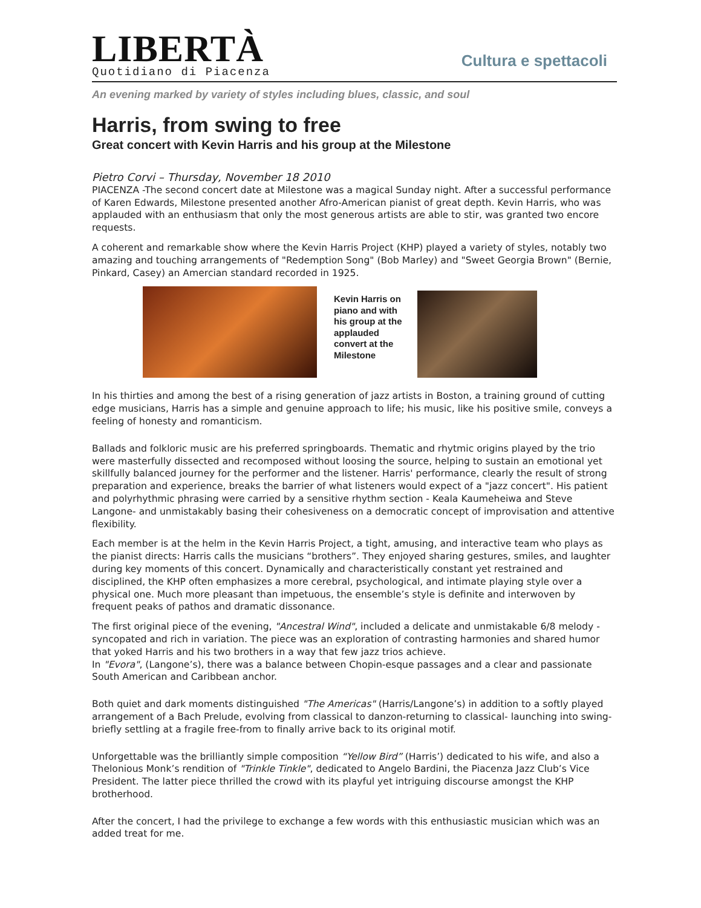LIBERTÀ
Quotidiano di Piacenza
Cultura e spettacoli
An evening marked by variety of styles including blues, classic, and soul
Harris, from swing to free
Great concert with Kevin Harris and his group at the Milestone
Pietro Corvi – Thursday, November 18 2010
PIACENZA -The second concert date at Milestone was a magical Sunday night. After a successful performance of Karen Edwards, Milestone presented another Afro-American pianist of great depth. Kevin Harris, who was applauded with an enthusiasm that only the most generous artists are able to stir, was granted two encore requests.
A coherent and remarkable show where the Kevin Harris Project (KHP) played a variety of styles, notably two amazing and touching arrangements of "Redemption Song" (Bob Marley) and "Sweet Georgia Brown" (Bernie, Pinkard, Casey) an Amercian standard recorded in 1925.
Kevin Harris on piano and with his group at the applauded convert at the Milestone
In his thirties and among the best of a rising generation of jazz artists in Boston, a training ground of cutting edge musicians, Harris has a simple and genuine approach to life; his music, like his positive smile, conveys a feeling of honesty and romanticism.
Ballads and folkloric music are his preferred springboards. Thematic and rhytmic origins played by the trio were masterfully dissected and recomposed without loosing the source, helping to sustain an emotional yet skillfully balanced journey for the performer and the listener. Harris' performance, clearly the result of strong preparation and experience, breaks the barrier of what listeners would expect of a "jazz concert". His patient and polyrhythmic phrasing were carried by a sensitive rhythm section - Keala Kaumeheiwa and Steve Langone- and unmistakably basing their cohesiveness on a democratic concept of improvisation and attentive flexibility.
Each member is at the helm in the Kevin Harris Project, a tight, amusing, and interactive team who plays as the pianist directs: Harris calls the musicians “brothers”. They enjoyed sharing gestures, smiles, and laughter during key moments of this concert. Dynamically and characteristically constant yet restrained and disciplined, the KHP often emphasizes a more cerebral, psychological, and intimate playing style over a physical one. Much more pleasant than impetuous, the ensemble’s style is definite and interwoven by frequent peaks of pathos and dramatic dissonance.
The first original piece of the evening, "Ancestral Wind", included a delicate and unmistakable 6/8 melody -syncopated and rich in variation. The piece was an exploration of contrasting harmonies and shared humor that yoked Harris and his two brothers in a way that few jazz trios achieve.
In "Evora", (Langone’s), there was a balance between Chopin-esque passages and a clear and passionate South American and Caribbean anchor.
Both quiet and dark moments distinguished "The Americas" (Harris/Langone’s) in addition to a softly played arrangement of a Bach Prelude, evolving from classical to danzon-returning to classical- launching into swing-briefly settling at a fragile free-from to finally arrive back to its original motif.
Unforgettable was the brilliantly simple composition “Yellow Bird” (Harris’) dedicated to his wife, and also a Thelonious Monk’s rendition of "Trinkle Tinkle", dedicated to Angelo Bardini, the Piacenza Jazz Club’s Vice President. The latter piece thrilled the crowd with its playful yet intriguing discourse amongst the KHP brotherhood.
After the concert, I had the privilege to exchange a few words with this enthusiastic musician which was an added treat for me.